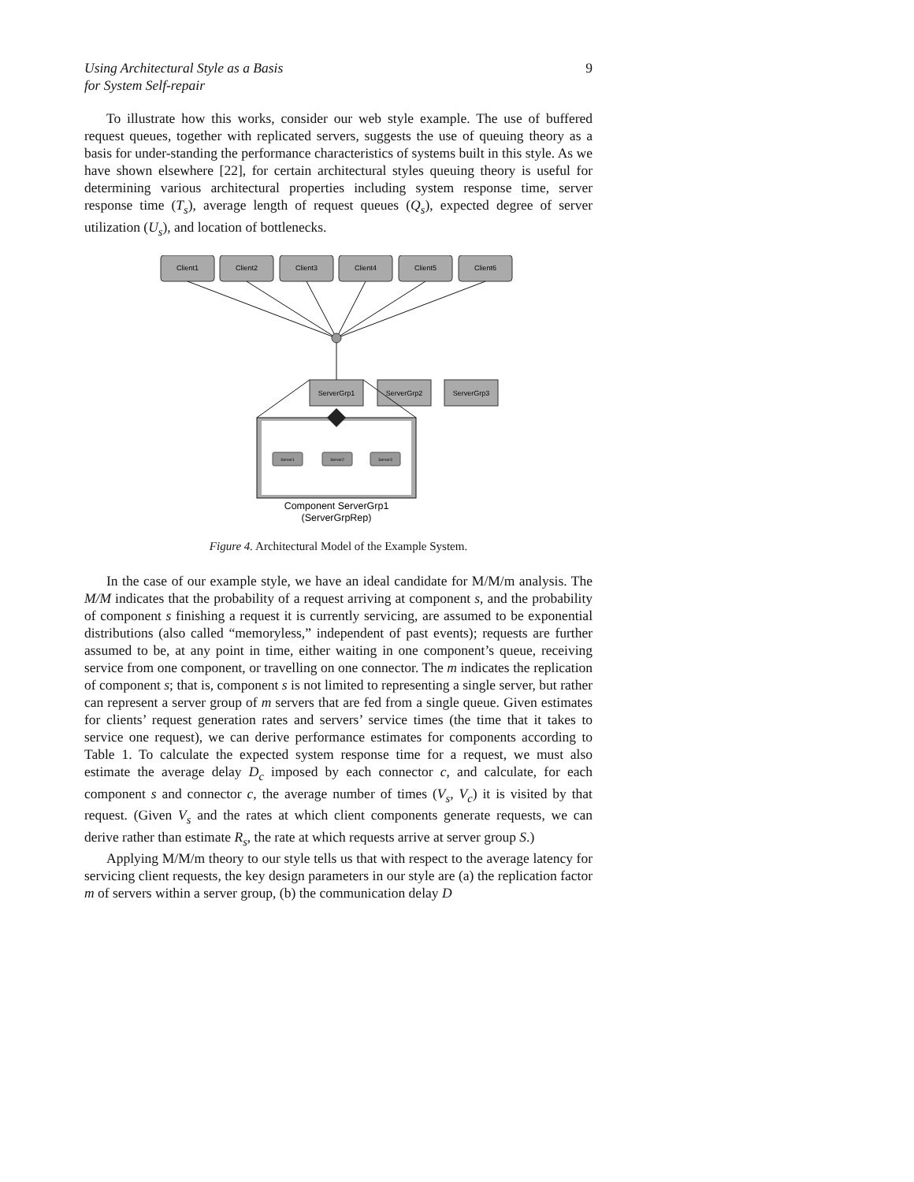Using Architectural Style as a Basis
for System Self-repair 9
To illustrate how this works, consider our web style example. The use of buff­ered request queues, together with replicated servers, suggests the use of queuing theory as a basis for under-standing the performance characteristics of systems built in this style. As we have shown elsewhere [22], for certain architectural styles queu­ing theory is useful for determining various architectural properties including system response time, server response time (T<sub>s</sub>), average length of request queues (Q<sub>s</sub>), ex­pected degree of server utilization (U<sub>s</sub>), and location of bottlenecks.
Client1
Client2
Client3
Client4
Client5
Client6
ServerGrp1
ServerGrp2
ServerGrp3
Server1
Server2
Server3
Component ServerGrp1
(ServerGrpRep)
Figure 4. Architectural Model of the Example System.
In the case of our example style, we have an ideal candidate for M/M/m analysis. The M/M indicates that the probability of a request arriving at component s, and the probability of component s finishing a request it is currently servicing, are assumed to be exponential distributions (also called “memoryless,” independent of past events); requests are further assumed to be, at any point in time, either waiting in one component’s queue, receiving service from one component, or travelling on one connector. The m indicates the replication of component s; that is, component s is not limited to representing a single server, but rather can represent a server group of m servers that are fed from a single queue. Given estimates for clients’ request gen­eration rates and servers’ service times (the time that it takes to service one request), we can derive performance estimates for components according to Table 1. To cal­culate the expected system response time for a request, we must also estimate the average delay D<sub>c</sub> imposed by each connector c, and calculate, for each component s and connector c, the average number of times (V<sub>s</sub>, V<sub>c</sub>) it is visited by that request. (Given V<sub>s</sub> and the rates at which client components generate requests, we can derive rather than estimate R<sub>s</sub>, the rate at which requests arrive at server group S.)
Applying M/M/m theory to our style tells us that with respect to the average la­tency for servicing client requests, the key design parameters in our style are (a) the replication factor m of servers within a server group, (b) the communication delay D